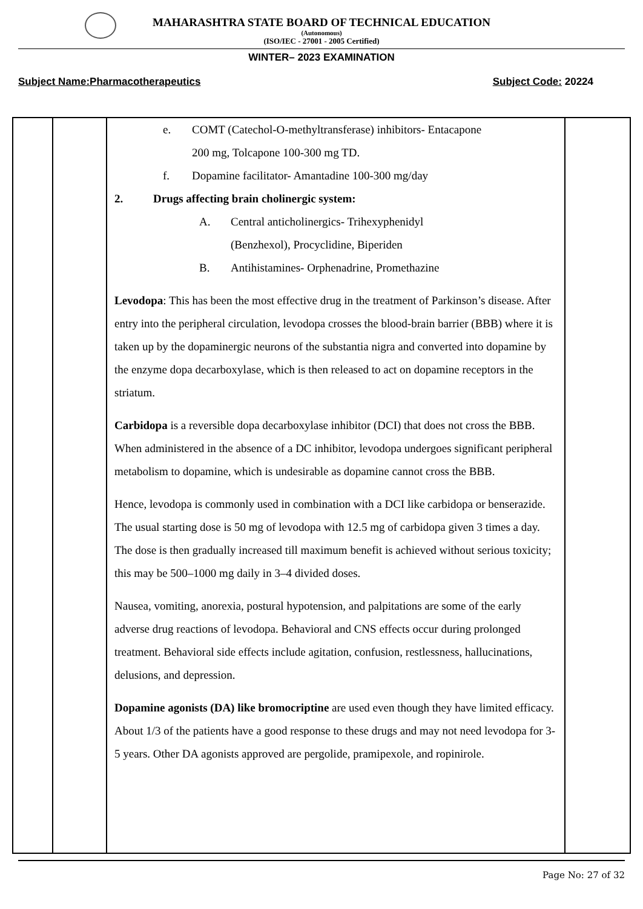MAHARASHTRA STATE BOARD OF TECHNICAL EDUCATION
(Autonomous)
(ISO/IEC - 27001 - 2005 Certified)
WINTER– 2023 EXAMINATION
Subject Name:Pharmacotherapeutics Subject Code: 20224
| | | e. COMT (Catechol-O-methyltransferase) inhibitors- Entacapone 200 mg, Tolcapone 100-300 mg TD. f. Dopamine facilitator- Amantadine 100-300 mg/day 2. Drugs affecting brain cholinergic system: A. Central anticholinergics- Trihexyphenidyl (Benzhexol), Procyclidine, Biperiden B. Antihistamines- Orphenadrine, Promethazine Levodopa : This has been the most effective drug in the treatment of Parkinson’s disease. After entry into the peripheral circulation, levodopa crosses the blood-brain barrier (BBB) where it is taken up by the dopaminergic neurons of the substantia nigra and converted into dopamine by the enzyme dopa decarboxylase, which is then released to act on dopamine receptors in the striatum. Carbidopa is a reversible dopa decarboxylase inhibitor (DCI) that does not cross the BBB. When administered in the absence of a DC inhibitor, levodopa undergoes significant peripheral metabolism to dopamine, which is undesirable as dopamine cannot cross the BBB. Hence, levodopa is commonly used in combination with a DCI like carbidopa or benserazide. The usual starting dose is 50 mg of levodopa with 12.5 mg of carbidopa given 3 times a day. The dose is then gradually increased till maximum benefit is achieved without serious toxicity; this may be 500–1000 mg daily in 3–4 divided doses. Nausea, vomiting, anorexia, postural hypotension, and palpitations are some of the early adverse drug reactions of levodopa. Behavioral and CNS effects occur during prolonged treatment. Behavioral side effects include agitation, confusion, restlessness, hallucinations, delusions, and depression. Dopamine agonists (DA) like bromocriptine are used even though they have limited efficacy. About 1/3 of the patients have a good response to these drugs and may not need levodopa for 3-5 years. Other DA agonists approved are pergolide, pramipexole, and ropinirole. | |
Page No: 27 of 32